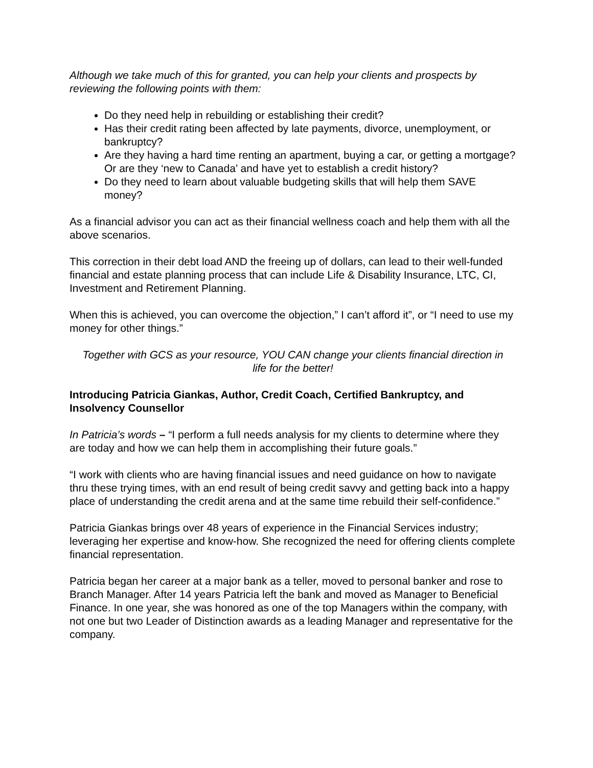Although we take much of this for granted, you can help your clients and prospects by reviewing the following points with them:
Do they need help in rebuilding or establishing their credit?
Has their credit rating been affected by late payments, divorce, unemployment, or bankruptcy?
Are they having a hard time renting an apartment, buying a car, or getting a mortgage? Or are they ‘new to Canada’ and have yet to establish a credit history?
Do they need to learn about valuable budgeting skills that will help them SAVE money?
As a financial advisor you can act as their financial wellness coach and help them with all the above scenarios.
This correction in their debt load AND the freeing up of dollars, can lead to their well-funded financial and estate planning process that can include Life & Disability Insurance, LTC, CI, Investment and Retirement Planning.
When this is achieved, you can overcome the objection,” I can’t afford it”, or “I need to use my money for other things.”
Together with GCS as your resource, YOU CAN change your clients financial direction in life for the better!
Introducing Patricia Giankas, Author, Credit Coach, Certified Bankruptcy, and Insolvency Counsellor
In Patricia’s words – “I perform a full needs analysis for my clients to determine where they are today and how we can help them in accomplishing their future goals.”
“I work with clients who are having financial issues and need guidance on how to navigate thru these trying times, with an end result of being credit savvy and getting back into a happy place of understanding the credit arena and at the same time rebuild their self-confidence.”
Patricia Giankas brings over 48 years of experience in the Financial Services industry; leveraging her expertise and know-how. She recognized the need for offering clients complete financial representation.
Patricia began her career at a major bank as a teller, moved to personal banker and rose to Branch Manager. After 14 years Patricia left the bank and moved as Manager to Beneficial Finance. In one year, she was honored as one of the top Managers within the company, with not one but two Leader of Distinction awards as a leading Manager and representative for the company.